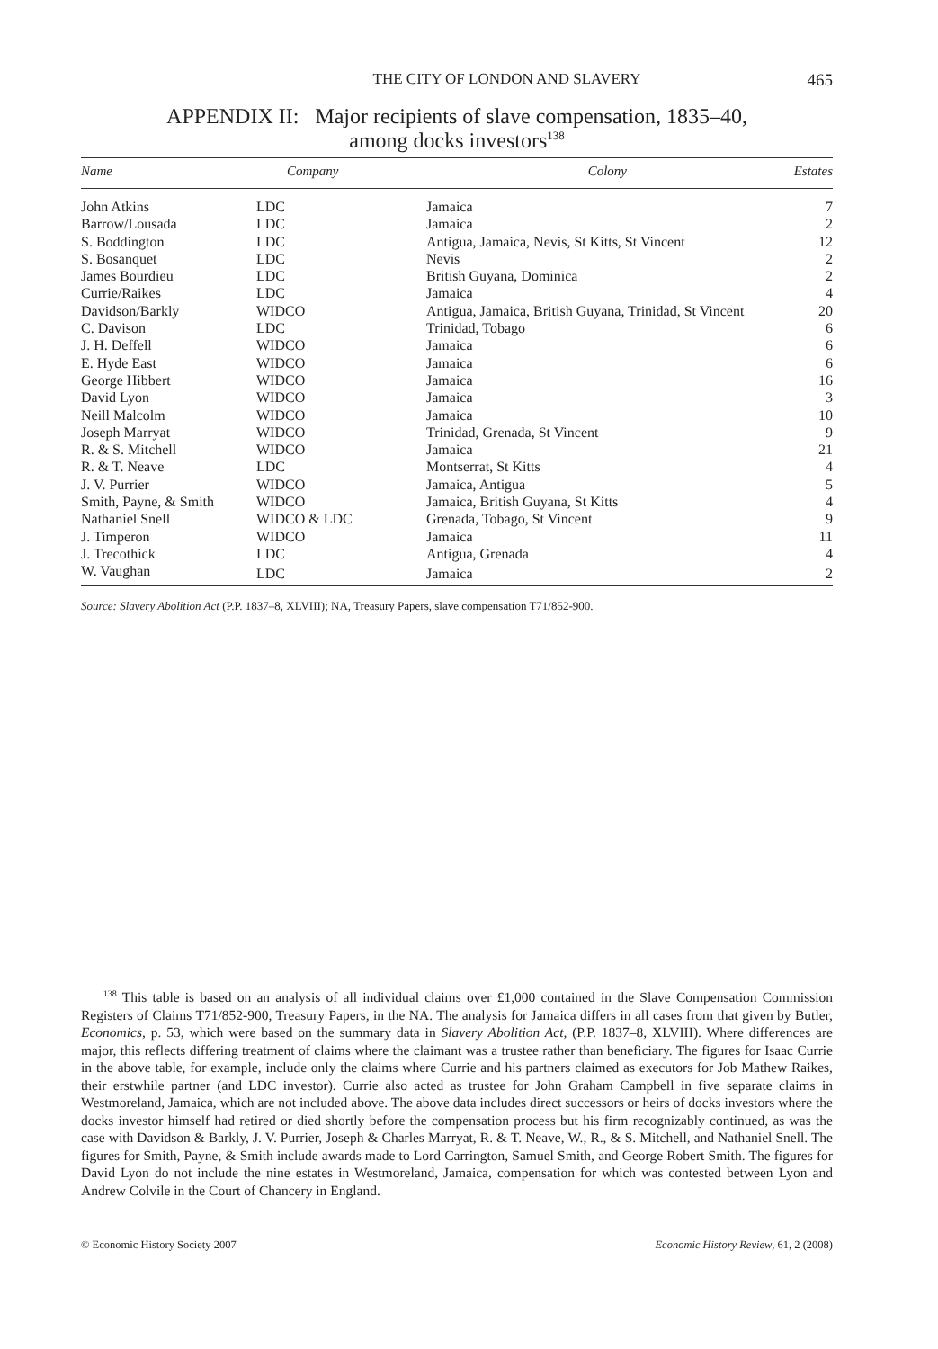THE CITY OF LONDON AND SLAVERY 465
APPENDIX II: Major recipients of slave compensation, 1835–40,
among docks investors<sup>138</sup>
| Name | Company | Colony | Estates |
| --- | --- | --- | --- |
| John Atkins | LDC | Jamaica | 7 |
| Barrow/Lousada | LDC | Jamaica | 2 |
| S. Boddington | LDC | Antigua, Jamaica, Nevis, St Kitts, St Vincent | 12 |
| S. Bosanquet | LDC | Nevis | 2 |
| James Bourdieu | LDC | British Guyana, Dominica | 2 |
| Currie/Raikes | LDC | Jamaica | 4 |
| Davidson/Barkly | WIDCO | Antigua, Jamaica, British Guyana, Trinidad, St Vincent | 20 |
| C. Davison | LDC | Trinidad, Tobago | 6 |
| J. H. Deffell | WIDCO | Jamaica | 6 |
| E. Hyde East | WIDCO | Jamaica | 6 |
| George Hibbert | WIDCO | Jamaica | 16 |
| David Lyon | WIDCO | Jamaica | 3 |
| Neill Malcolm | WIDCO | Jamaica | 10 |
| Joseph Marryat | WIDCO | Trinidad, Grenada, St Vincent | 9 |
| R. & S. Mitchell | WIDCO | Jamaica | 21 |
| R. & T. Neave | LDC | Montserrat, St Kitts | 4 |
| J. V. Purrier | WIDCO | Jamaica, Antigua | 5 |
| Smith, Payne, & Smith | WIDCO | Jamaica, British Guyana, St Kitts | 4 |
| Nathaniel Snell | WIDCO & LDC | Grenada, Tobago, St Vincent | 9 |
| J. Timperon | WIDCO | Jamaica | 11 |
| J. Trecothick | LDC | Antigua, Grenada | 4 |
| W. Vaughan | LDC | Jamaica | 2 |
Source: Slavery Abolition Act (P.P. 1837–8, XLVIII); NA, Treasury Papers, slave compensation T71/852-900.
<sup>138</sup> This table is based on an analysis of all individual claims over £1,000 contained in the Slave Compensation Commission Registers of Claims T71/852-900, Treasury Papers, in the NA. The analysis for Jamaica differs in all cases from that given by Butler, Economics, p. 53, which were based on the summary data in Slavery Abolition Act, (P.P. 1837–8, XLVIII). Where differences are major, this reflects differing treatment of claims where the claimant was a trustee rather than beneficiary. The figures for Isaac Currie in the above table, for example, include only the claims where Currie and his partners claimed as executors for Job Mathew Raikes, their erstwhile partner (and LDC investor). Currie also acted as trustee for John Graham Campbell in five separate claims in Westmoreland, Jamaica, which are not included above. The above data includes direct successors or heirs of docks investors where the docks investor himself had retired or died shortly before the compensation process but his firm recognizably continued, as was the case with Davidson & Barkly, J. V. Purrier, Joseph & Charles Marryat, R. & T. Neave, W., R., & S. Mitchell, and Nathaniel Snell. The figures for Smith, Payne, & Smith include awards made to Lord Carrington, Samuel Smith, and George Robert Smith. The figures for David Lyon do not include the nine estates in Westmoreland, Jamaica, compensation for which was contested between Lyon and Andrew Colvile in the Court of Chancery in England.
© Economic History Society 2007 Economic History Review, 61, 2 (2008)